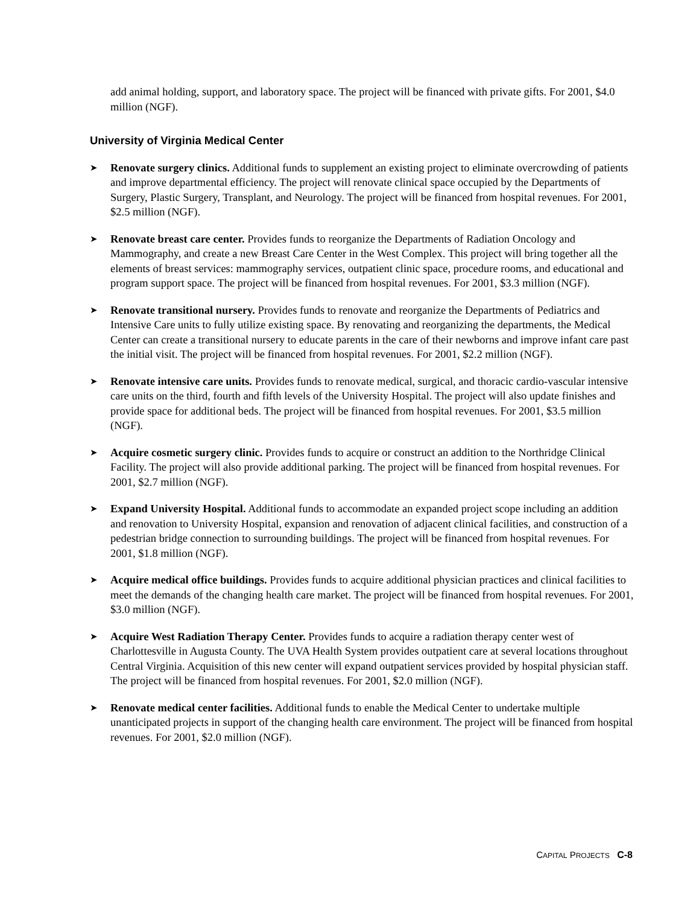add animal holding, support, and laboratory space. The project will be financed with private gifts. For 2001, $4.0 million (NGF).
University of Virginia Medical Center
➤
Renovate surgery clinics. Additional funds to supplement an existing project to eliminate overcrowding of patients and improve departmental efficiency. The project will renovate clinical space occupied by the Departments of Surgery, Plastic Surgery, Transplant, and Neurology. The project will be financed from hospital revenues. For 2001, $2.5 million (NGF).
➤
Renovate breast care center. Provides funds to reorganize the Departments of Radiation Oncology and Mammography, and create a new Breast Care Center in the West Complex. This project will bring together all the elements of breast services: mammography services, outpatient clinic space, procedure rooms, and educational and program support space. The project will be financed from hospital revenues. For 2001, $3.3 million (NGF).
➤
Renovate transitional nursery. Provides funds to renovate and reorganize the Departments of Pediatrics and Intensive Care units to fully utilize existing space. By renovating and reorganizing the departments, the Medical Center can create a transitional nursery to educate parents in the care of their newborns and improve infant care past the initial visit. The project will be financed from hospital revenues. For 2001, $2.2 million (NGF).
➤
Renovate intensive care units. Provides funds to renovate medical, surgical, and thoracic cardio-vascular intensive care units on the third, fourth and fifth levels of the University Hospital. The project will also update finishes and provide space for additional beds. The project will be financed from hospital revenues. For 2001, $3.5 million (NGF).
➤
Acquire cosmetic surgery clinic. Provides funds to acquire or construct an addition to the Northridge Clinical Facility. The project will also provide additional parking. The project will be financed from hospital revenues. For 2001, $2.7 million (NGF).
➤
Expand University Hospital. Additional funds to accommodate an expanded project scope including an addition and renovation to University Hospital, expansion and renovation of adjacent clinical facilities, and construction of a pedestrian bridge connection to surrounding buildings. The project will be financed from hospital revenues. For 2001, $1.8 million (NGF).
➤
Acquire medical office buildings. Provides funds to acquire additional physician practices and clinical facilities to meet the demands of the changing health care market. The project will be financed from hospital revenues. For 2001, $3.0 million (NGF).
➤
Acquire West Radiation Therapy Center. Provides funds to acquire a radiation therapy center west of Charlottesville in Augusta County. The UVA Health System provides outpatient care at several locations throughout Central Virginia. Acquisition of this new center will expand outpatient services provided by hospital physician staff. The project will be financed from hospital revenues. For 2001, $2.0 million (NGF).
➤
Renovate medical center facilities. Additional funds to enable the Medical Center to undertake multiple unanticipated projects in support of the changing health care environment. The project will be financed from hospital revenues. For 2001, $2.0 million (NGF).
CAPITAL PROJECTS C-8